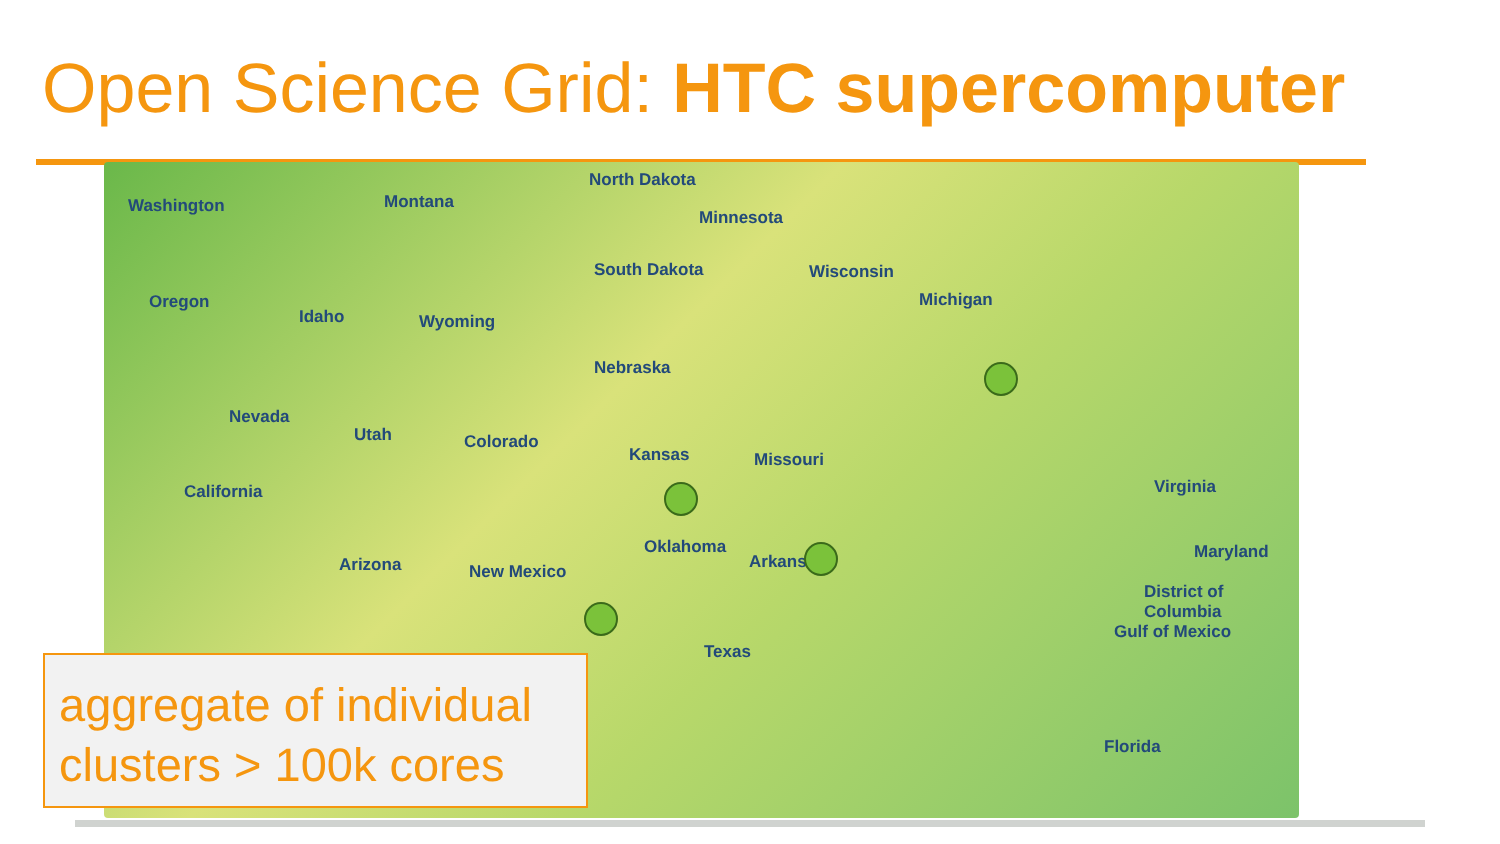Open Science Grid: HTC supercomputer
Washington Montana
North Dakota
Minnesota
Oregon
Idaho Wyoming
South Dakota Wisconsin
Michigan
Nebraska
Nevada
Utah Colorado
Kansas Missouri
California
Arizona New Mexico
Oklahoma
Arkansas
Texas
Gulf of Mexico
Florida
Virginia
District of Columbia
Maryland
aggregate of individual
clusters > 100k cores